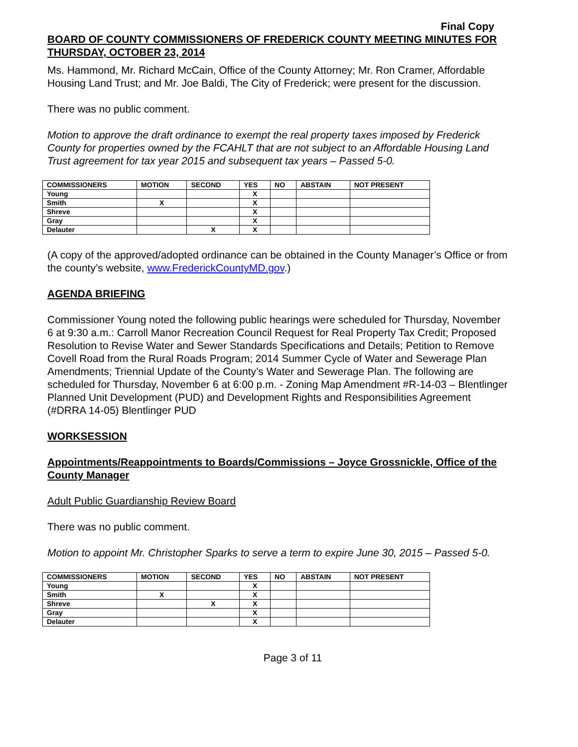Final Copy
BOARD OF COUNTY COMMISSIONERS OF FREDERICK COUNTY MEETING MINUTES FOR THURSDAY, OCTOBER 23, 2014
Ms. Hammond, Mr. Richard McCain, Office of the County Attorney; Mr. Ron Cramer, Affordable Housing Land Trust; and Mr. Joe Baldi, The City of Frederick; were present for the discussion.
There was no public comment.
Motion to approve the draft ordinance to exempt the real property taxes imposed by Frederick County for properties owned by the FCAHLT that are not subject to an Affordable Housing Land Trust agreement for tax year 2015 and subsequent tax years – Passed 5-0.
| COMMISSIONERS | MOTION | SECOND | YES | NO | ABSTAIN | NOT PRESENT |
| --- | --- | --- | --- | --- | --- | --- |
| Young | | | X | | | |
| Smith | X | | X | | | |
| Shreve | | | X | | | |
| Gray | | | X | | | |
| Delauter | | X | X | | | |
(A copy of the approved/adopted ordinance can be obtained in the County Manager’s Office or from the county’s website, www.FrederickCountyMD.gov.)
AGENDA BRIEFING
Commissioner Young noted the following public hearings were scheduled for Thursday, November 6 at 9:30 a.m.: Carroll Manor Recreation Council Request for Real Property Tax Credit; Proposed Resolution to Revise Water and Sewer Standards Specifications and Details; Petition to Remove Covell Road from the Rural Roads Program; 2014 Summer Cycle of Water and Sewerage Plan Amendments; Triennial Update of the County’s Water and Sewerage Plan. The following are scheduled for Thursday, November 6 at 6:00 p.m. - Zoning Map Amendment #R-14-03 – Blentlinger Planned Unit Development (PUD) and Development Rights and Responsibilities Agreement (#DRRA 14-05) Blentlinger PUD
WORKSESSION
Appointments/Reappointments to Boards/Commissions – Joyce Grossnickle, Office of the County Manager
Adult Public Guardianship Review Board
There was no public comment.
Motion to appoint Mr. Christopher Sparks to serve a term to expire June 30, 2015 – Passed 5-0.
| COMMISSIONERS | MOTION | SECOND | YES | NO | ABSTAIN | NOT PRESENT |
| --- | --- | --- | --- | --- | --- | --- |
| Young | | | X | | | |
| Smith | X | | X | | | |
| Shreve | | X | X | | | |
| Gray | | | X | | | |
| Delauter | | | X | | | |
Page 3 of 11